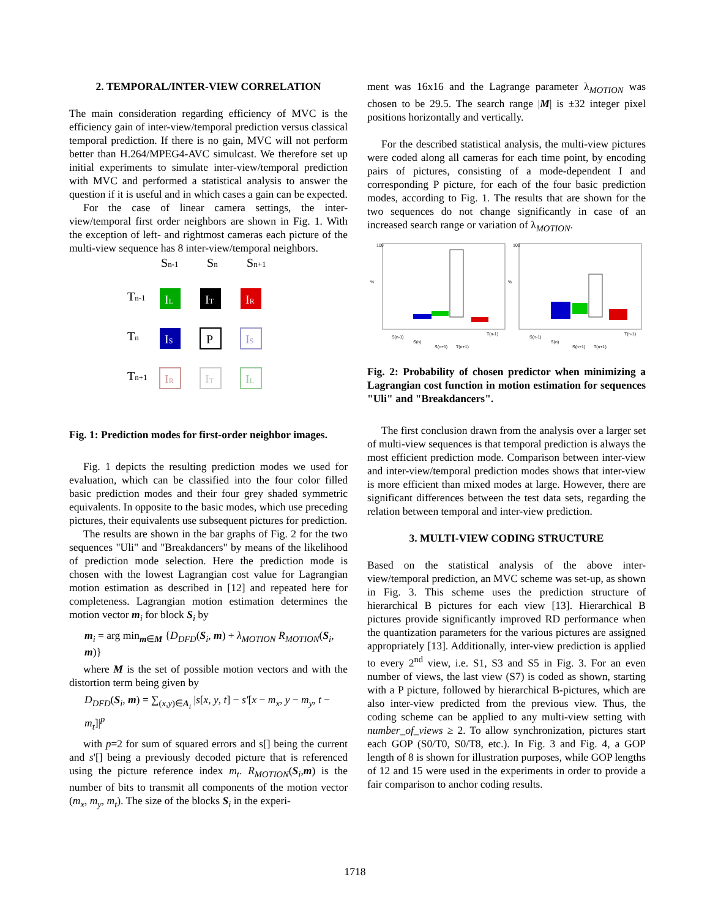2. TEMPORAL/INTER-VIEW CORRELATION
The main consideration regarding efficiency of MVC is the efficiency gain of inter-view/temporal prediction versus classical temporal prediction. If there is no gain, MVC will not perform better than H.264/MPEG4-AVC simulcast. We therefore set up initial experiments to simulate inter-view/temporal prediction with MVC and performed a statistical analysis to answer the question if it is useful and in which cases a gain can be expected.
For the case of linear camera settings, the inter-view/temporal first order neighbors are shown in Fig. 1. With the exception of left- and rightmost cameras each picture of the multi-view sequence has 8 inter-view/temporal neighbors.
Sn-1
Sn
Sn+1
Tn-1
Tn
Tn+1
IL
IT
IR
IS
P
IS
IR
IT
IL
Fig. 1: Prediction modes for first-order neighbor images.
Fig. 1 depicts the resulting prediction modes we used for evaluation, which can be classified into the four color filled basic prediction modes and their four grey shaded symmetric equivalents. In opposite to the basic modes, which use preceding pictures, their equivalents use subsequent pictures for prediction.
The results are shown in the bar graphs of Fig. 2 for the two sequences "Uli" and "Breakdancers" by means of the likelihood of prediction mode selection. Here the prediction mode is chosen with the lowest Lagrangian cost value for Lagrangian motion estimation as described in [12] and repeated here for completeness. Lagrangian motion estimation determines the motion vector m<sub>i</sub> for block S<sub>i</sub> by
m<sub>i</sub> = arg min<sub>m∈M</sub> {D<sub>DFD</sub>(S<sub>i</sub>, m) + λ<sub>MOTION</sub> R<sub>MOTION</sub>(S<sub>i</sub>, m)}
where M is the set of possible motion vectors and with the distortion term being given by
D<sub>DFD</sub>(S<sub>i</sub>, m) = ∑<sub>(x,y)∈A<sub>i</sub></sub> |s[x, y, t] − s′[x − m<sub>x</sub>, y − m<sub>y</sub>, t − m<sub>t</sub>]|<sup>p</sup>
with p=2 for sum of squared errors and s[] being the current and s'[] being a previously decoded picture that is referenced using the picture reference index m<sub>t</sub>. R<sub>MOTION</sub>(S<sub>i</sub>,m) is the number of bits to transmit all components of the motion vector (m<sub>x</sub>, m<sub>y</sub>, m<sub>t</sub>). The size of the blocks S<sub>i</sub> in the experi-
ment was 16x16 and the Lagrange parameter λ<sub>MOTION</sub> was chosen to be 29.5. The search range |M| is ±32 integer pixel positions horizontally and vertically.
For the described statistical analysis, the multi-view pictures were coded along all cameras for each time point, by encoding pairs of pictures, consisting of a mode-dependent I and corresponding P picture, for each of the four basic prediction modes, according to Fig. 1. The results that are shown for the two sequences do not change significantly in case of an increased search range or variation of λ<sub>MOTION</sub>.
100
%
100
%
S(n-1)
S(n)
S(n+1)
T(n+1)
T(n-1)
S(n-1)
S(n)
S(n+1)
T(n+1)
T(n-1)
Fig. 2: Probability of chosen predictor when minimizing a Lagrangian cost function in motion estimation for sequences "Uli" and "Breakdancers".
The first conclusion drawn from the analysis over a larger set of multi-view sequences is that temporal prediction is always the most efficient prediction mode. Comparison between inter-view and inter-view/temporal prediction modes shows that inter-view is more efficient than mixed modes at large. However, there are significant differences between the test data sets, regarding the relation between temporal and inter-view prediction.
3. MULTI-VIEW CODING STRUCTURE
Based on the statistical analysis of the above inter-view/temporal prediction, an MVC scheme was set-up, as shown in Fig. 3. This scheme uses the prediction structure of hierarchical B pictures for each view [13]. Hierarchical B pictures provide significantly improved RD performance when the quantization parameters for the various pictures are assigned appropriately [13]. Additionally, inter-view prediction is applied to every 2<sup>nd</sup> view, i.e. S1, S3 and S5 in Fig. 3. For an even number of views, the last view (S7) is coded as shown, starting with a P picture, followed by hierarchical B-pictures, which are also inter-view predicted from the previous view. Thus, the coding scheme can be applied to any multi-view setting with number_of_views ≥ 2. To allow synchronization, pictures start each GOP (S0/T0, S0/T8, etc.). In Fig. 3 and Fig. 4, a GOP length of 8 is shown for illustration purposes, while GOP lengths of 12 and 15 were used in the experiments in order to provide a fair comparison to anchor coding results.
1718